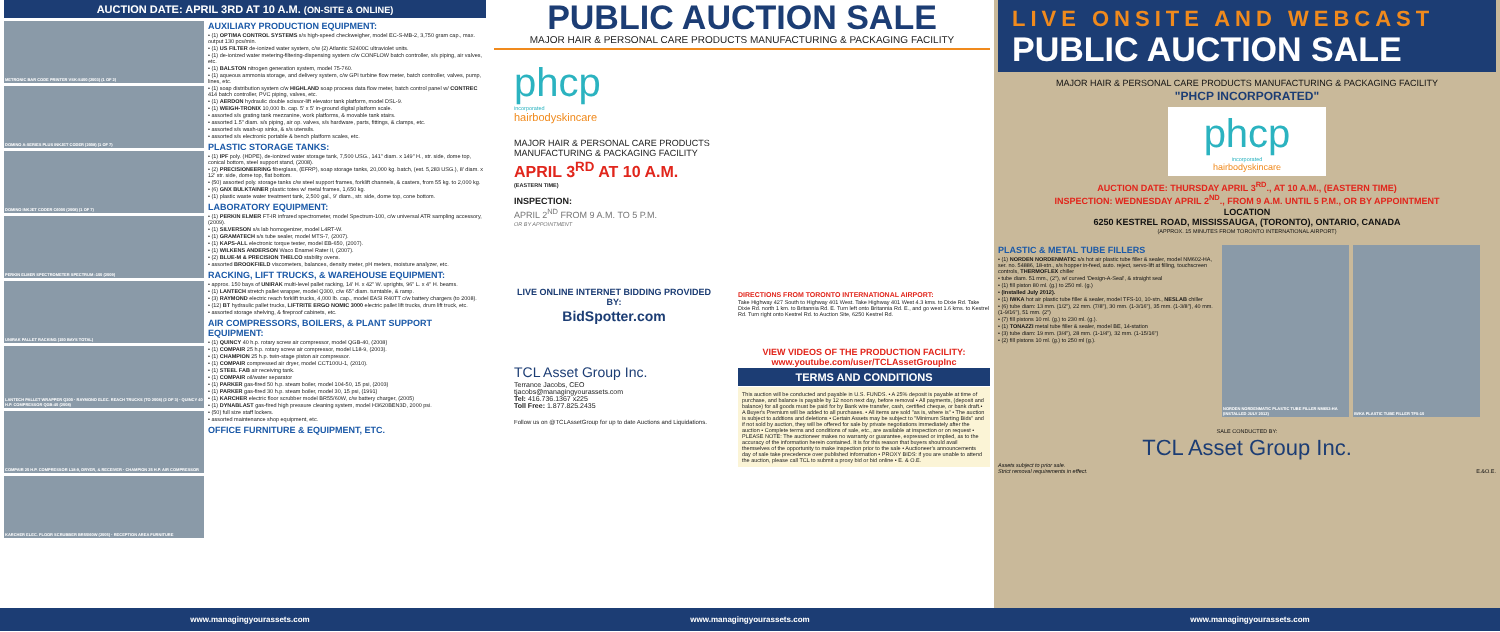AUCTION DATE: APRIL 3RD AT 10 A.M. (ON-SITE & ONLINE)
METRONIC BAR CODE PRINTER VSK-S400 (2003) (1 OF 2)
DOMINO A-SERIES PLUS INKJET CODER (2008) (1 OF 7)
DOMINO INKJET CODER C6000 (2008) (1 OF 7)
PERKIN ELMER SPECTROMETER SPECTRUM -100 (2009)
UNIRAK PALLET RACKING (150 BAYS TOTAL)
LANTECH PALLET WRAPPER Q300 · RAYMOND ELEC. REACH TRUCKS (TO 2008) (2 OF 3) · QUINCY 40 H.P. COMPRESSOR QGB-40 (2008)
COMPAIR 25 H.P. COMPRESSOR L18-9, DRYER, & RECEIVER · CHAMPION 25 H.P. AIR COMPRESSOR
KARCHER ELEC. FLOOR SCRUBBER BR55/60W (2005) · RECEPTION AREA FURNITURE
AUXILIARY PRODUCTION EQUIPMENT:
• (1) OPTIMA CONTROL SYSTEMS s/s high-speed checkweigher, model EC-S-MB-2, 3,750 gram cap., max. output 130 pcs/min.
• (1) US FILTER de-ionized water system, c/w (2) Atlantic S2400C ultraviolet units.
• (1) de-ionized water metering-filtering-dispensing system c/w CONFLOW batch controller, s/s piping, air valves, etc.
• (1) BALSTON nitrogen generation system, model 75-760.
• (1) aqueous ammonia storage, and delivery system, c/w GPI turbine flow meter, batch controller, valves, pump, lines, etc.
• (1) soap distribution system c/w HIGHLAND soap process data flow meter, batch control panel w/ CONTREC 414 batch controller, PVC piping, valves, etc.
• (1) AERDON hydraulic double scissor-lift elevator tank platform, model DSL-9.
• (1) WEIGH-TRONIX 10,000 lb. cap. 5' x 5' in-ground digital platform scale.
• assorted s/s grating tank mezzanine, work platforms, & movable tank stairs.
• assorted 1.5" diam. s/s piping, air op. valves, s/s hardware, parts, fittings, & clamps, etc.
• assorted s/s wash-up sinks, & s/s utensils.
• assorted s/s electronic portable & bench platform scales, etc.
PLASTIC STORAGE TANKS:
• (1) IPF poly. (HDPE), de-ionized water storage tank, 7,500 USG., 141" diam. x 149" H., str. side, dome top, conical bottom, steel support stand, (2008).
• (2) PRECISIONEERING fiberglass, (EFRP), soap storage tanks, 20,000 kg. batch, (est. 5,283 USG.), 8' diam. x 12' str. side, dome top, flat bottom.
• (50) assorted poly. storage tanks c/w steel support frames, forklift channels, & casters, from 55 kg. to 2,000 kg.
• (6) GNX BULKTAINER plastic totes w/ metal frames, 1,650 kg.
• (1) plastic waste water treatment tank, 2,500 gal., 9' diam., str. side, dome top, cone bottom.
LABORATORY EQUIPMENT:
• (1) PERKIN ELMER FT-IR infrared spectrometer, model Spectrum-100, c/w universal ATR sampling accessory, (2009).
• (1) SILVERSON s/s lab homogenizer, model L4RT-W.
• (1) GRAMATECH s/s tube sealer, model MTS-7, (2007).
• (1) KAPS-ALL electronic torque tester, model EB-650, (2007).
• (1) WILKENS ANDERSON Waco Enamel Rater II, (2007).
• (2) BLUE-M & PRECISION THELCO stability ovens.
• assorted BROOKFIELD viscometers, balances, density meter, pH meters, moisture analyzer, etc.
RACKING, LIFT TRUCKS, & WAREHOUSE EQUIPMENT:
• approx. 150 bays of UNIRAK multi-level pallet racking, 14' H. x 42" W. uprights, 96" L. x 4" H. beams.
• (1) LANTECH stretch pallet wrapper, model Q300, c/w 65" diam. turntable, & ramp.
• (3) RAYMOND electric reach forklift trucks, 4,000 lb. cap., model EASI R40TT c/w battery chargers (to 2008).
• (12) BT hydraulic pallet trucks, LIFTRITE ERGO NOMIC 3000 electric pallet lift trucks, drum lift truck, etc.
• assorted storage shelving, & fireproof cabinets, etc.
AIR COMPRESSORS, BOILERS, & PLANT SUPPORT EQUIPMENT:
• (1) QUINCY 40 h.p. rotary screw air compressor, model QGB-40, (2008)
• (1) COMPAIR 25 h.p. rotary screw air compressor, model L18-9, (2003).
• (1) CHAMPION 25 h.p. twin-stage piston air compressor.
• (1) COMPAIR compressed air dryer, model CCT100U-1, (2010).
• (1) STEEL FAB air receiving tank.
• (1) COMPAIR oil/water separator
• (1) PARKER gas-fired 50 h.p. steam boiler, model 104-50, 15 psi, (2003)
• (1) PARKER gas-fired 30 h.p. steam boiler, model 30, 15 psi, (1991)
• (1) KARCHER electric floor scrubber model BR55/60W, c/w battery charger, (2005)
• (1) DYNABLAST gas-fired high pressure cleaning system, model H3620BEN3D, 2000 psi.
• (50) full size staff lockers.
• assorted maintenance shop equipment, etc.
OFFICE FURNITURE & EQUIPMENT, ETC.
PUBLIC AUCTION SALE
MAJOR HAIR & PERSONAL CARE PRODUCTS MANUFACTURING & PACKAGING FACILITY
phcp
incorporated
hairbodyskincare
MAJOR HAIR & PERSONAL CARE PRODUCTS MANUFACTURING & PACKAGING FACILITY
APRIL 3<sup>RD</sup> AT 10 A.M.
(EASTERN TIME)
INSPECTION:
APRIL 2<sup>ND</sup> FROM 9 A.M. TO 5 P.M.
OR BY APPOINTMENT
LIVE ONLINE INTERNET BIDDING PROVIDED BY:
BidSpotter.com
TCL Asset Group Inc.
Terrance Jacobs, CEO
tjacobs@managingyourassets.com
Tel: 416.736.1367 x225
Toll Free: 1.877.825.2435
Follow us on @TCLAssetGroup for up to date Auctions and Liquidations.
DIRECTIONS FROM TORONTO INTERNATIONAL AIRPORT:
Take Highway 427 South to Highway 401 West. Take Highway 401 West 4.3 kms. to Dixie Rd. Take Dixie Rd. north 1 km. to Britannia Rd. E. Turn left onto Britannia Rd. E., and go west 1.6 kms. to Kestrel Rd. Turn right onto Kestrel Rd. to Auction Site, 6250 Kestrel Rd.
VIEW VIDEOS OF THE PRODUCTION FACILITY:
www.youtube.com/user/TCLAssetGroupInc
TERMS AND CONDITIONS
This auction will be conducted and payable in U.S. FUNDS. • A 25% deposit is payable at time of purchase, and balance is payable by 12 noon next day, before removal • All payments, (deposit and balance) for all goods must be paid for by Bank wire transfer, cash, certified cheque, or bank draft.• A Buyer's Premium will be added to all purchases. • All items are sold "as is, where is" • The auction is subject to addtions and deletions • Certain Assets may be subject to "Minimum Starting Bids" and if not sold by auction, they will be offered for sale by private negotiations immediately after the auction • Complete terms and conditions of sale, etc., are available at inspection or on request • PLEASE NOTE: The auctioneer makes no warranty or guarantee, expressed or implied, as to the accuracy of the information herein contained. It is for this reason that buyers should avail themselves of the opportunity to make inspection prior to the sale • Auctioneer's announcements day of sale take precedence over published information • PROXY BIDS: if you are unable to attend the auction, please call TCL to submit a proxy bid or bid online • E. & O.E.
LIVE ONSITE AND WEBCAST
PUBLIC AUCTION SALE
MAJOR HAIR & PERSONAL CARE PRODUCTS MANUFACTURING & PACKAGING FACILITY
"PHCP INCORPORATED"
phcp
incorporated
hairbodyskincare
AUCTION DATE: THURSDAY APRIL 3<sup>RD</sup>., AT 10 A.M., (EASTERN TIME)
INSPECTION: WEDNESDAY APRIL 2<sup>ND</sup>., FROM 9 A.M. UNTIL 5 P.M., OR BY APPOINTMENT
LOCATION
6250 KESTREL ROAD, MISSISSAUGA, (TORONTO), ONTARIO, CANADA
(APPROX. 15 MINUTES FROM TORONTO INTERNATIONAL AIRPORT)
PLASTIC & METAL TUBE FILLERS
• (1) NORDEN NORDENMATIC s/s hot air plastic tube filler & sealer, model NM602-HA, ser. no. 54886, 18-stn., s/s hopper in-feed, auto. reject, servo-lift at filling, touchscreen controls, THERMOFLEX chiller
• tube diam. 51 mm., (2"), w/ curved 'Design-A-Seal', & straight seal
• (1) fill piston 80 ml. (g.) to 250 ml. (g.)
• (Installed July 2012).
• (1) IWKA hot air plastic tube filler & sealer, model TFS-10, 10-stn., NESLAB chiller
• (6) tube diam: 13 mm. (1/2"), 22 mm. (7/8"), 30 mm. (1-3/16"), 35 mm. (1-3/8"), 40 mm. (1-9/16"), 51 mm. (2")
• (7) fill pistons 10 ml. (g.) to 230 ml. (g.).
• (1) TONAZZI metal tube filler & sealer, model BE, 14-station
• (3) tube diam: 19 mm. (3/4"), 28 mm. (1-1/4"), 32 mm. (1-15/16")
• (2) fill pistons 10 ml. (g.) to 250 ml (g.).
NORDEN NORDENMATIC PLASTIC TUBE FILLER NM602-HA (INSTALLED JULY 2012)
IWKA PLASTIC TUBE FILLER TFS-10
SALE CONDUCTED BY:
TCL Asset Group Inc.
Assets subject to prior sale.
Strict removal requirements in effect. E.&O.E.
www.managingyourassets.com www.managingyourassets.com www.managingyourassets.com